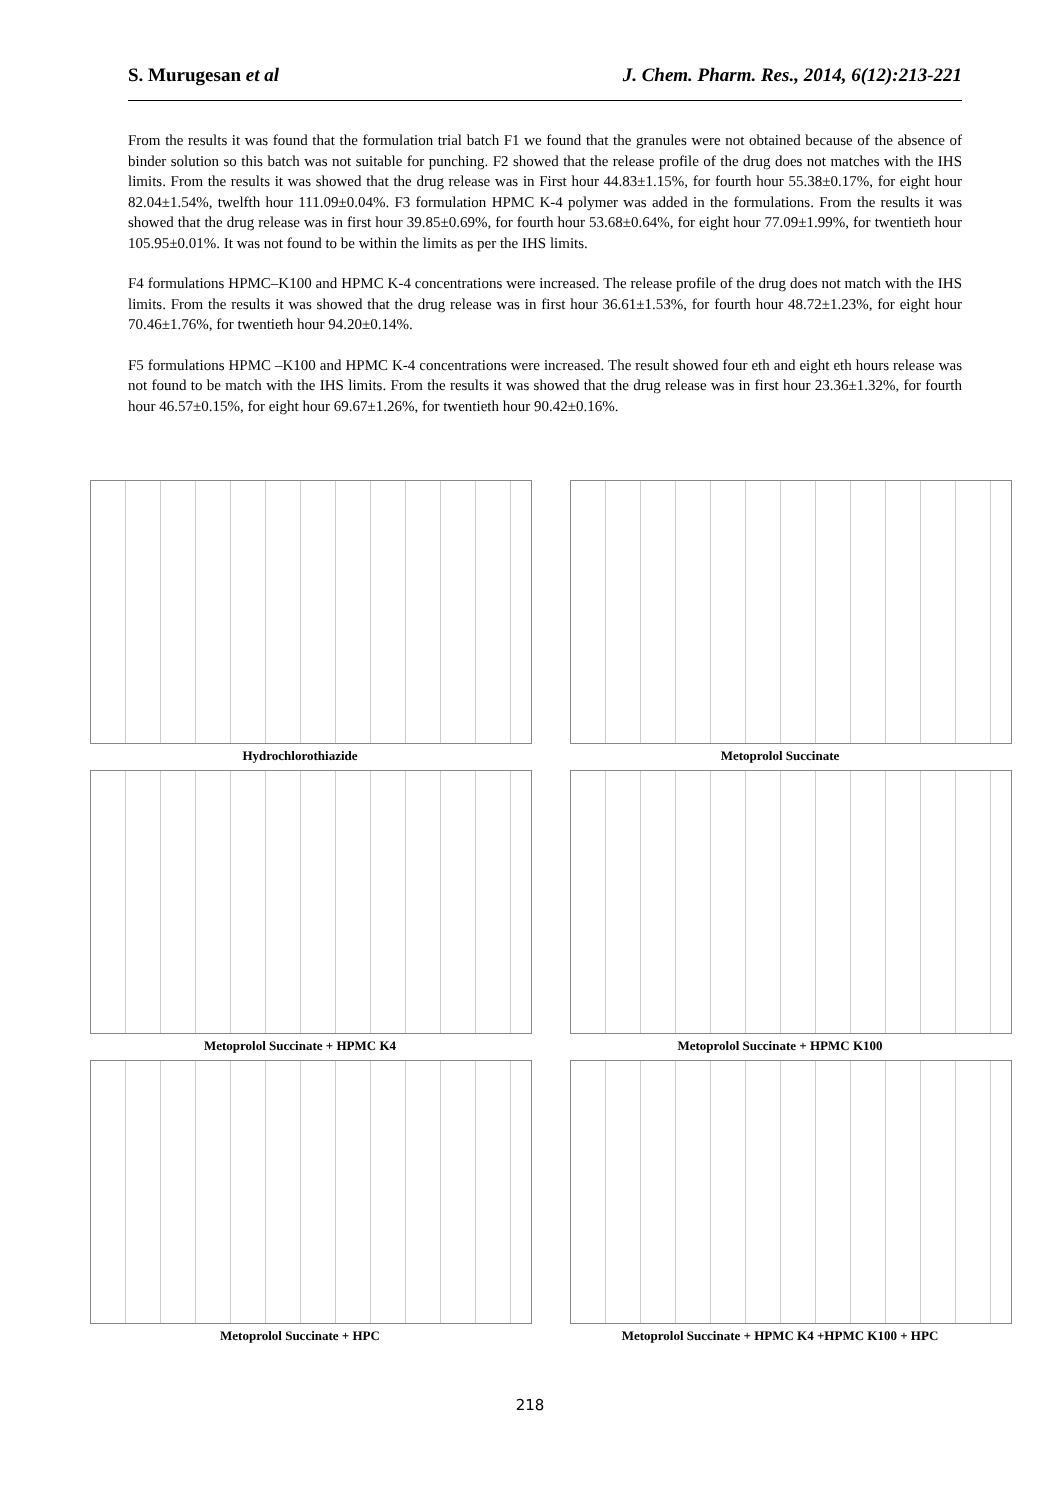S. Murugesan et al J. Chem. Pharm. Res., 2014, 6(12):213-221
From the results it was found that the formulation trial batch F1 we found that the granules were not obtained because of the absence of binder solution so this batch was not suitable for punching. F2 showed that the release profile of the drug does not matches with the IHS limits. From the results it was showed that the drug release was in First hour 44.83±1.15%, for fourth hour 55.38±0.17%, for eight hour 82.04±1.54%, twelfth hour 111.09±0.04%. F3 formulation HPMC K-4 polymer was added in the formulations. From the results it was showed that the drug release was in first hour 39.85±0.69%, for fourth hour 53.68±0.64%, for eight hour 77.09±1.99%, for twentieth hour 105.95±0.01%. It was not found to be within the limits as per the IHS limits.
F4 formulations HPMC–K100 and HPMC K-4 concentrations were increased. The release profile of the drug does not match with the IHS limits. From the results it was showed that the drug release was in first hour 36.61±1.53%, for fourth hour 48.72±1.23%, for eight hour 70.46±1.76%, for twentieth hour 94.20±0.14%.
F5 formulations HPMC –K100 and HPMC K-4 concentrations were increased. The result showed four eth and eight eth hours release was not found to be match with the IHS limits. From the results it was showed that the drug release was in first hour 23.36±1.32%, for fourth hour 46.57±0.15%, for eight hour 69.67±1.26%, for twentieth hour 90.42±0.16%.
Hydrochlorothiazide
Metoprolol Succinate
Metoprolol Succinate + HPMC K4
Metoprolol Succinate + HPMC K100
Metoprolol Succinate + HPC
Metoprolol Succinate + HPMC K4 +HPMC K100 + HPC
218